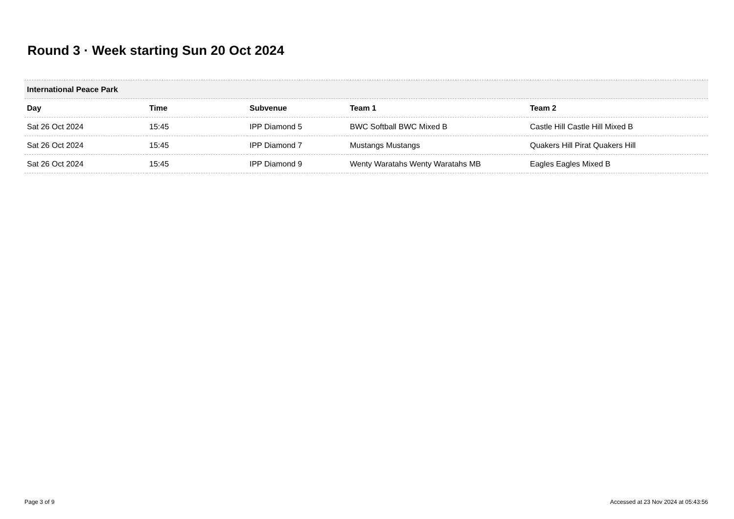Round 3 · Week starting Sun 20 Oct 2024
| International Peace Park | | | | |
| --- | --- | --- | --- | --- |
| Day | Time | Subvenue | Team 1 | Team 2 |
| Sat 26 Oct 2024 | 15:45 | IPP Diamond 5 | BWC Softball BWC Mixed B | Castle Hill Castle Hill Mixed B |
| Sat 26 Oct 2024 | 15:45 | IPP Diamond 7 | Mustangs Mustangs | Quakers Hill Pirat Quakers Hill |
| Sat 26 Oct 2024 | 15:45 | IPP Diamond 9 | Wenty Waratahs Wenty Waratahs MB | Eagles Eagles Mixed B |
Page 3 of 9
Accessed at 23 Nov 2024 at 05:43:56